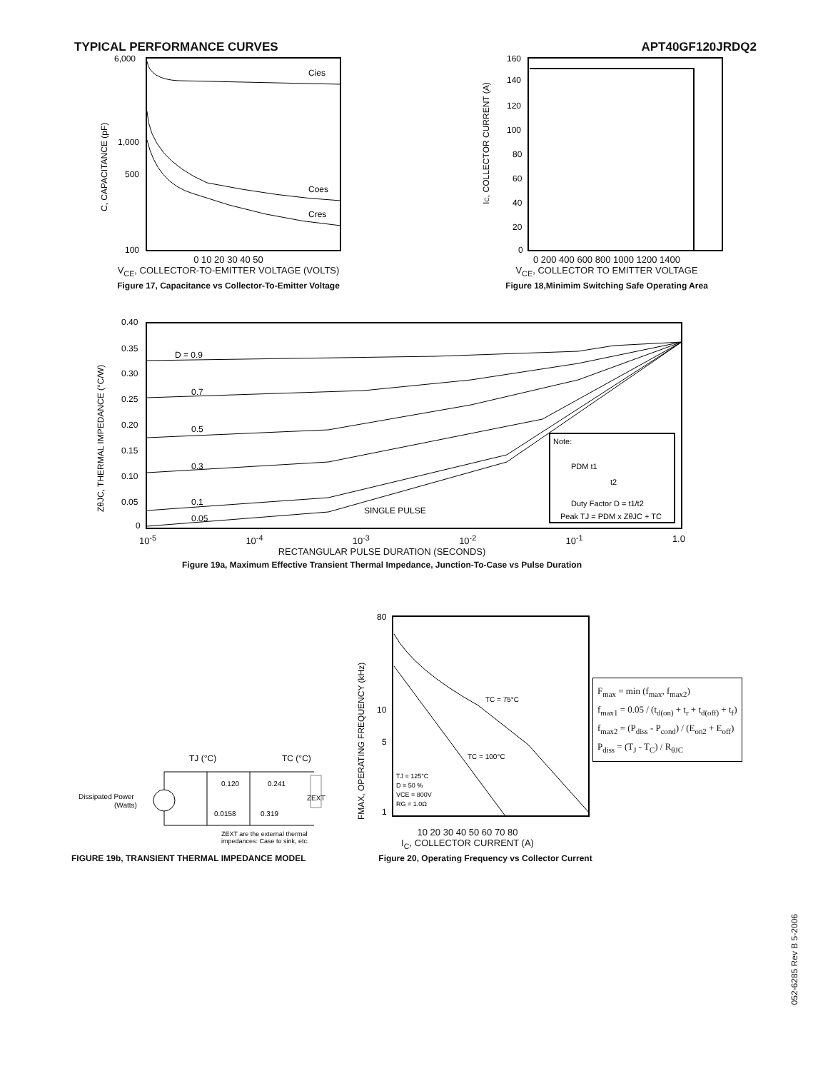TYPICAL PERFORMANCE CURVES APT40GF120JRDQ2
6,000
1,000
500
100
Cies
Coes
Cres
C, CAPACITANCE (pF)
0 10 20 30 40 50
V<sub>CE</sub>, COLLECTOR-TO-EMITTER VOLTAGE (VOLTS)
Figure 17, Capacitance vs Collector-To-Emitter Voltage
160
140
120
100
80
60
40
20
0
IC, COLLECTOR CURRENT (A)
0 200 400 600 800 1000 1200 1400
V<sub>CE</sub>, COLLECTOR TO EMITTER VOLTAGE
Figure 18,Minimim Switching Safe Operating Area
0.40
0.35
0.30
0.25
0.20
0.15
0.10
0.05
0
D = 0.9
0.7
0.5
0.3
0.1
0.05
SINGLE PULSE
Note:
PDM t1
t2
Duty Factor D = t1/t2
Peak TJ = PDM x ZθJC + TC
ZθJC, THERMAL IMPEDANCE (°C/W)
10<sup>-5</sup> 10<sup>-4</sup> 10<sup>-3</sup> 10<sup>-2</sup> 10<sup>-1</sup> 1.0
RECTANGULAR PULSE DURATION (SECONDS)
Figure 19a, Maximum Effective Transient Thermal Impedance, Junction-To-Case vs Pulse Duration
TJ (°C)
TC (°C)
0.120
0.241
0.0158
0.319
ZEXT
Dissipated Power
(Watts)
ZEXT are the external thermal
impedances: Case to sink, etc.
FIGURE 19b, TRANSIENT THERMAL IMPEDANCE MODEL
80
10
5
1
TC = 75°C
TC = 100°C
TJ = 125°C
D = 50 %
VCE = 800V
RG = 1.0Ω
FMAX, OPERATING FREQUENCY (kHz)
F<sub>max</sub> = min (f<sub>max</sub>, f<sub>max2</sub>)
f<sub>max1</sub> = 0.05 / (t<sub>d(on)</sub> + t<sub>r</sub> + t<sub>d(off)</sub> + t<sub>f</sub>)
f<sub>max2</sub> = (P<sub>diss</sub> - P<sub>cond</sub>) / (E<sub>on2</sub> + E<sub>off</sub>)
P<sub>diss</sub> = (T<sub>J</sub> - T<sub>C</sub>) / R<sub>θJC</sub>
10 20 30 40 50 60 70 80
I<sub>C</sub>, COLLECTOR CURRENT (A)
Figure 20, Operating Frequency vs Collector Current
052-6285 Rev B 5-2006